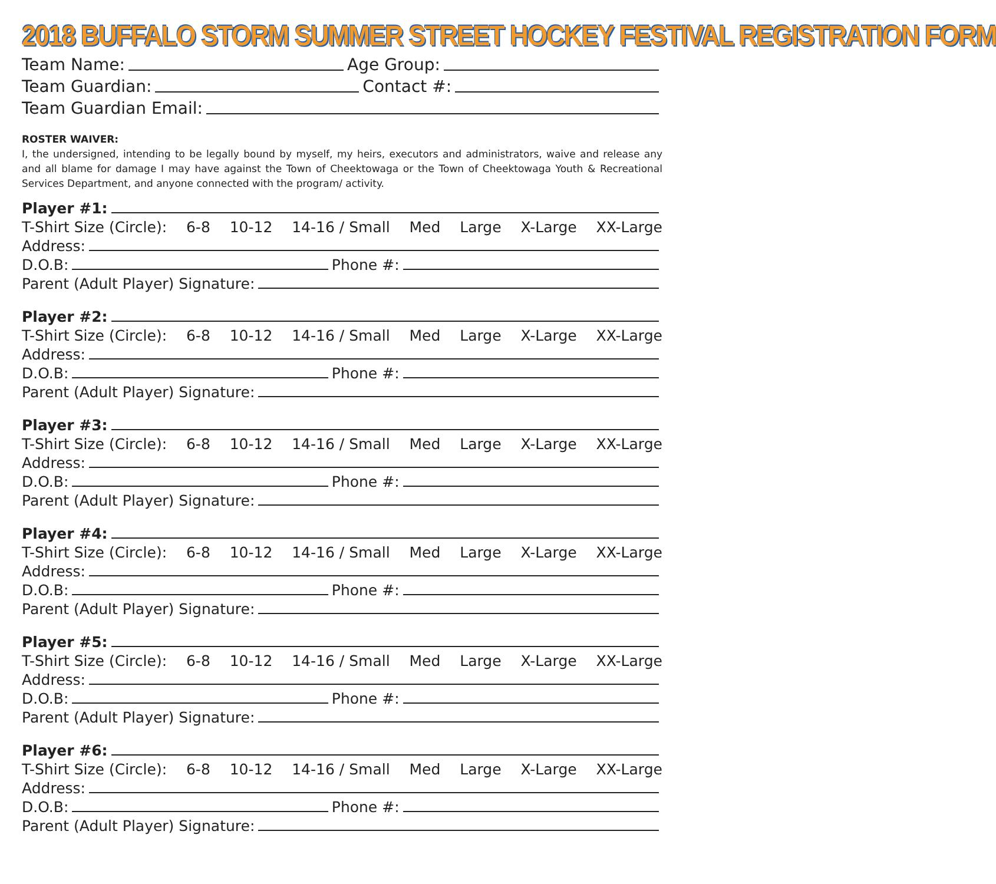2018 BUFFALO STORM SUMMER STREET HOCKEY FESTIVAL REGISTRATION FORM
Team Name: Age Group:
Team Guardian: Contact #:
Team Guardian Email:
ROSTER WAIVER:
I, the undersigned, intending to be legally bound by myself, my heirs, executors and administrators, waive and release any and all blame for damage I may have against the Town of Cheektowaga or the Town of Cheektowaga Youth & Recreational Services Department, and anyone connected with the program/ activity.
Player #1:
T-Shirt Size (Circle): 6-8 10-12 14-16 / Small Med Large X-Large XX-Large
Address:
D.O.B: Phone #:
Parent (Adult Player) Signature:
Player #2:
T-Shirt Size (Circle): 6-8 10-12 14-16 / Small Med Large X-Large XX-Large
Address:
D.O.B: Phone #:
Parent (Adult Player) Signature:
Player #3:
T-Shirt Size (Circle): 6-8 10-12 14-16 / Small Med Large X-Large XX-Large
Address:
D.O.B: Phone #:
Parent (Adult Player) Signature:
Player #4:
T-Shirt Size (Circle): 6-8 10-12 14-16 / Small Med Large X-Large XX-Large
Address:
D.O.B: Phone #:
Parent (Adult Player) Signature:
Player #5:
T-Shirt Size (Circle): 6-8 10-12 14-16 / Small Med Large X-Large XX-Large
Address:
D.O.B: Phone #:
Parent (Adult Player) Signature:
Player #6:
T-Shirt Size (Circle): 6-8 10-12 14-16 / Small Med Large X-Large XX-Large
Address:
D.O.B: Phone #:
Parent (Adult Player) Signature: